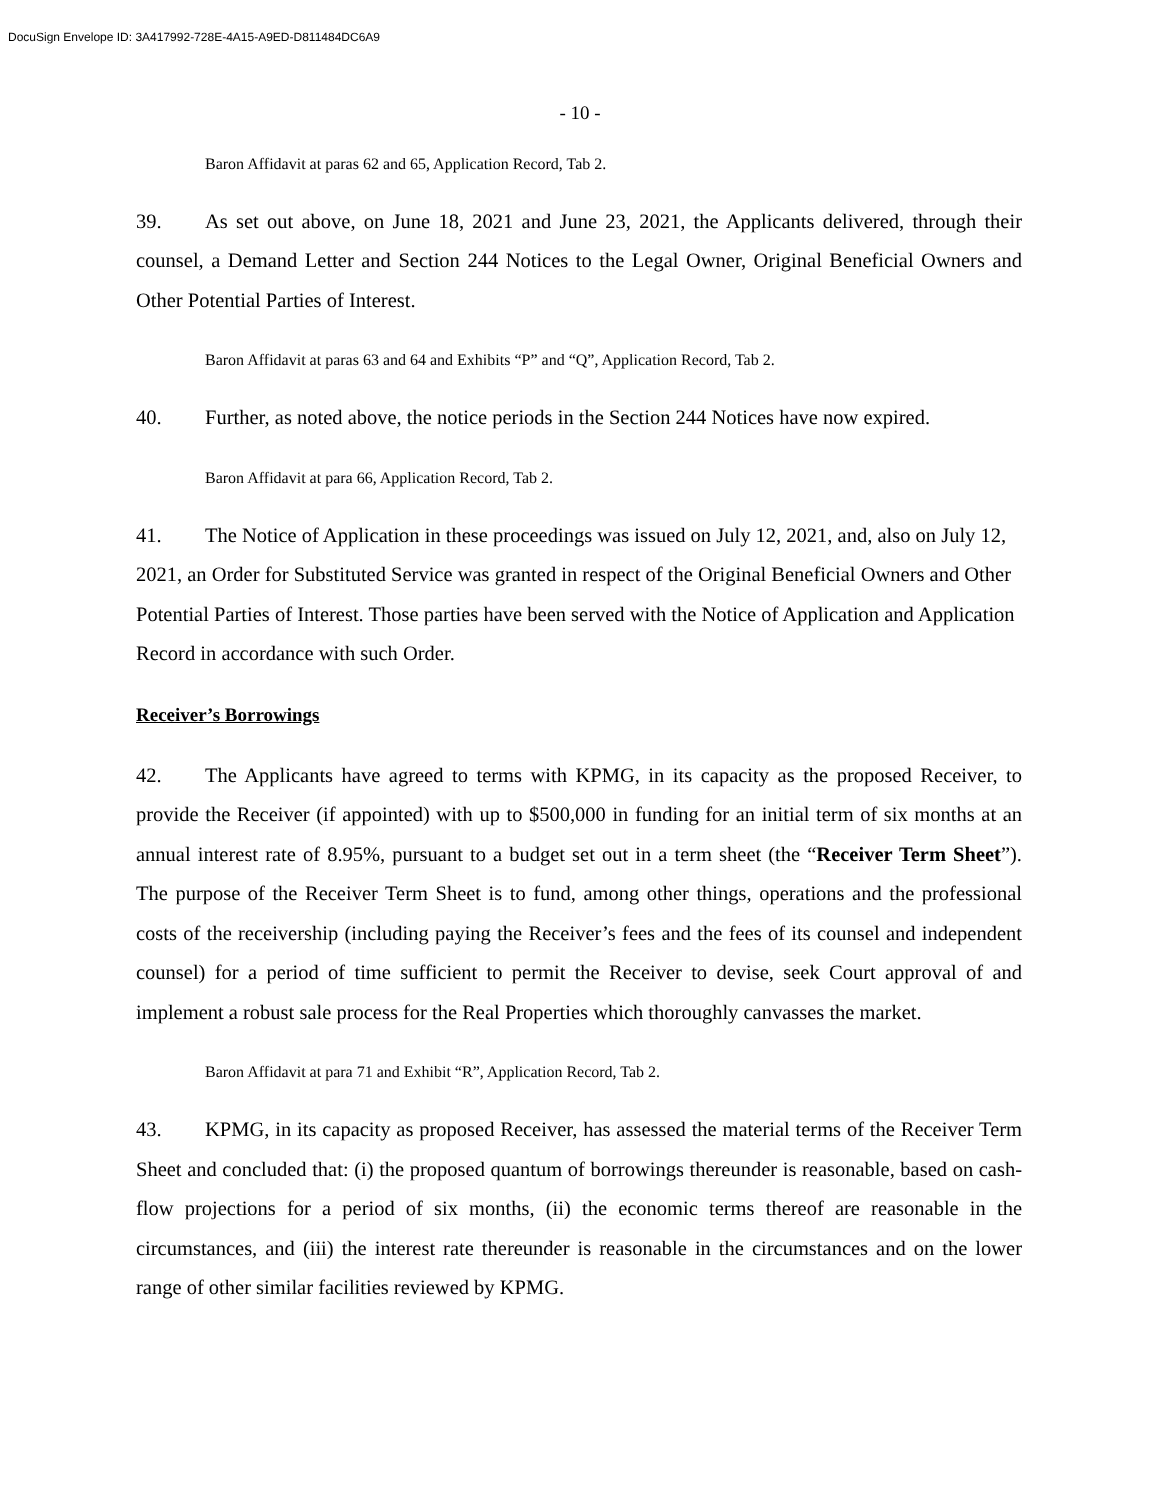DocuSign Envelope ID: 3A417992-728E-4A15-A9ED-D811484DC6A9
- 10 -
Baron Affidavit at paras 62 and 65, Application Record, Tab 2.
39. As set out above, on June 18, 2021 and June 23, 2021, the Applicants delivered, through their counsel, a Demand Letter and Section 244 Notices to the Legal Owner, Original Beneficial Owners and Other Potential Parties of Interest.
Baron Affidavit at paras 63 and 64 and Exhibits “P” and “Q”, Application Record, Tab 2.
40. Further, as noted above, the notice periods in the Section 244 Notices have now expired.
Baron Affidavit at para 66, Application Record, Tab 2.
41. The Notice of Application in these proceedings was issued on July 12, 2021, and, also on July 12, 2021, an Order for Substituted Service was granted in respect of the Original Beneficial Owners and Other Potential Parties of Interest. Those parties have been served with the Notice of Application and Application Record in accordance with such Order.
Receiver’s Borrowings
42. The Applicants have agreed to terms with KPMG, in its capacity as the proposed Receiver, to provide the Receiver (if appointed) with up to $500,000 in funding for an initial term of six months at an annual interest rate of 8.95%, pursuant to a budget set out in a term sheet (the “Receiver Term Sheet”). The purpose of the Receiver Term Sheet is to fund, among other things, operations and the professional costs of the receivership (including paying the Receiver’s fees and the fees of its counsel and independent counsel) for a period of time sufficient to permit the Receiver to devise, seek Court approval of and implement a robust sale process for the Real Properties which thoroughly canvasses the market.
Baron Affidavit at para 71 and Exhibit “R”, Application Record, Tab 2.
43. KPMG, in its capacity as proposed Receiver, has assessed the material terms of the Receiver Term Sheet and concluded that: (i) the proposed quantum of borrowings thereunder is reasonable, based on cash-flow projections for a period of six months, (ii) the economic terms thereof are reasonable in the circumstances, and (iii) the interest rate thereunder is reasonable in the circumstances and on the lower range of other similar facilities reviewed by KPMG.